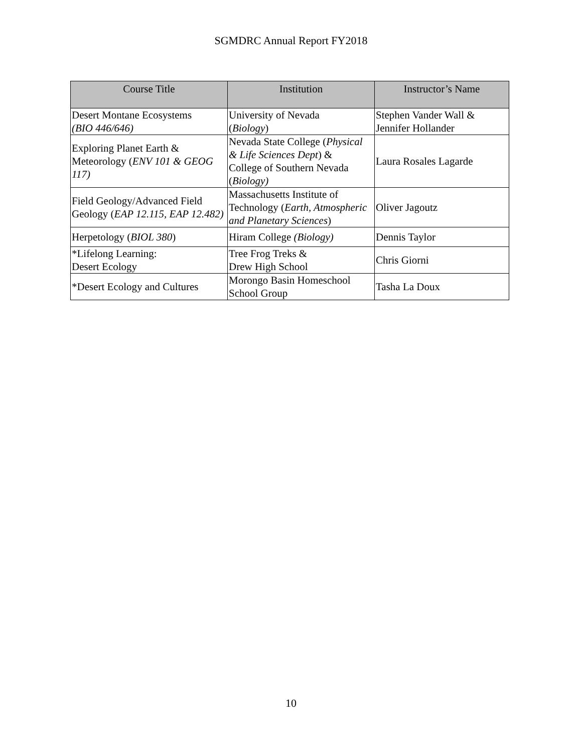SGMDRC Annual Report FY2018
| Course Title | Institution | Instructor’s Name |
| --- | --- | --- |
| Desert Montane Ecosystems (BIO 446/646) | University of Nevada ( Biology ) | Stephen Vander Wall & Jennifer Hollander |
| Exploring Planet Earth & Meteorology ( ENV 101 & GEOG 117) | Nevada State College ( Physical & Life Sciences Dept ) & College of Southern Nevada ( Biology) | Laura Rosales Lagarde |
| Field Geology/Advanced Field Geology ( EAP 12.115, EAP 12.482) | Massachusetts Institute of Technology ( Earth, Atmospheric and Planetary Sciences ) | Oliver Jagoutz |
| Herpetology ( BIOL 380 ) | Hiram College (Biology) | Dennis Taylor |
| *Lifelong Learning: Desert Ecology | Tree Frog Treks & Drew High School | Chris Giorni |
| *Desert Ecology and Cultures | Morongo Basin Homeschool School Group | Tasha La Doux |
10